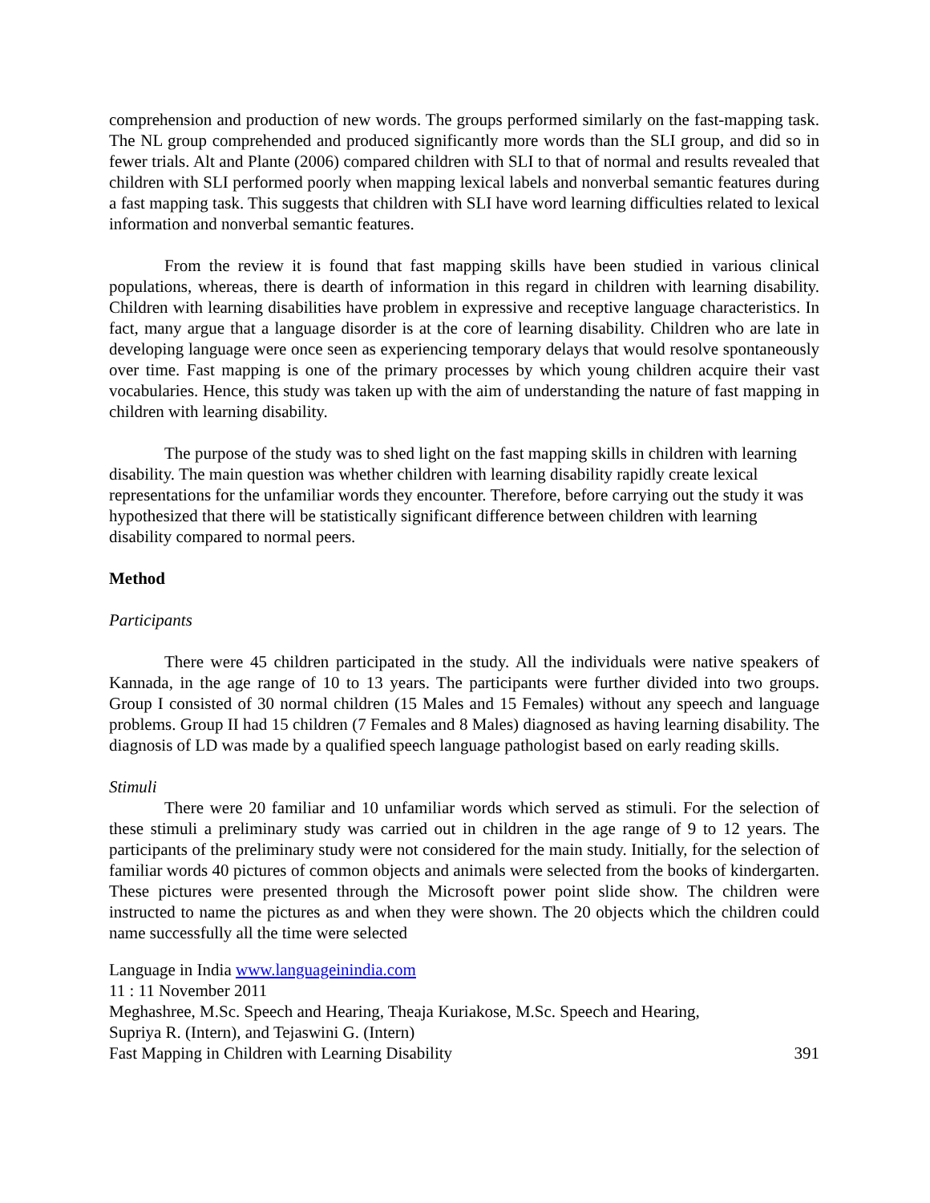comprehension and production of new words. The groups performed similarly on the fast-mapping task. The NL group comprehended and produced significantly more words than the SLI group, and did so in fewer trials. Alt and Plante (2006) compared children with SLI to that of normal and results revealed that children with SLI performed poorly when mapping lexical labels and nonverbal semantic features during a fast mapping task. This suggests that children with SLI have word learning difficulties related to lexical information and nonverbal semantic features.
From the review it is found that fast mapping skills have been studied in various clinical populations, whereas, there is dearth of information in this regard in children with learning disability. Children with learning disabilities have problem in expressive and receptive language characteristics. In fact, many argue that a language disorder is at the core of learning disability. Children who are late in developing language were once seen as experiencing temporary delays that would resolve spontaneously over time. Fast mapping is one of the primary processes by which young children acquire their vast vocabularies. Hence, this study was taken up with the aim of understanding the nature of fast mapping in children with learning disability.
The purpose of the study was to shed light on the fast mapping skills in children with learning disability. The main question was whether children with learning disability rapidly create lexical representations for the unfamiliar words they encounter. Therefore, before carrying out the study it was hypothesized that there will be statistically significant difference between children with learning disability compared to normal peers.
Method
Participants
There were 45 children participated in the study. All the individuals were native speakers of Kannada, in the age range of 10 to 13 years. The participants were further divided into two groups. Group I consisted of 30 normal children (15 Males and 15 Females) without any speech and language problems. Group II had 15 children (7 Females and 8 Males) diagnosed as having learning disability. The diagnosis of LD was made by a qualified speech language pathologist based on early reading skills.
Stimuli
There were 20 familiar and 10 unfamiliar words which served as stimuli. For the selection of these stimuli a preliminary study was carried out in children in the age range of 9 to 12 years. The participants of the preliminary study were not considered for the main study. Initially, for the selection of familiar words 40 pictures of common objects and animals were selected from the books of kindergarten. These pictures were presented through the Microsoft power point slide show. The children were instructed to name the pictures as and when they were shown. The 20 objects which the children could name successfully all the time were selected
Language in India www.languageinindia.com
11 : 11 November 2011
Meghashree, M.Sc. Speech and Hearing, Theaja Kuriakose, M.Sc. Speech and Hearing,
Supriya R. (Intern), and Tejaswini G. (Intern)
Fast Mapping in Children with Learning Disability 391